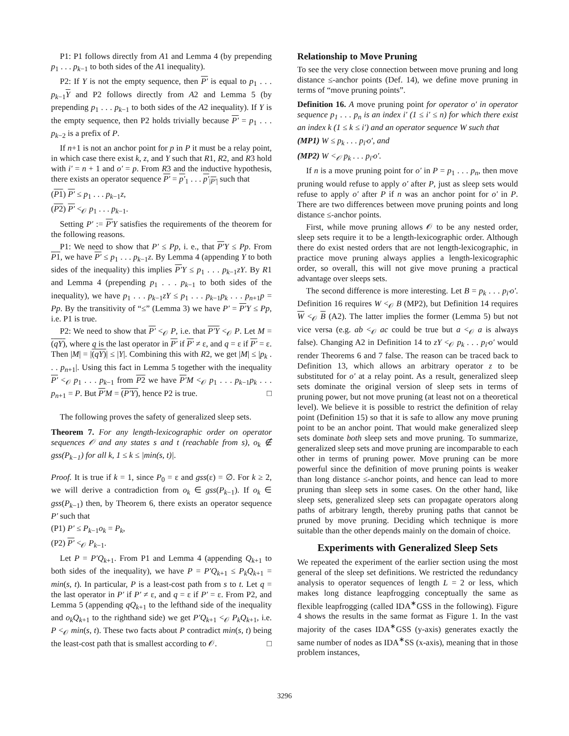P1: P1 follows directly from A1 and Lemma 4 (by prepending p<sub>1</sub> . . . p<sub>k−1</sub> to both sides of the A1 inequality).
P2: If Y is not the empty sequence, then P′ is equal to p<sub>1</sub> . . . p<sub>k−1</sub>Y and P2 follows directly from A2 and Lemma 5 (by prepending p<sub>1</sub> . . . p<sub>k−1</sub> to both sides of the A2 inequality). If Y is the empty sequence, then P2 holds trivially because P′ = p<sub>1</sub> . . . p<sub>k−2</sub> is a prefix of P.
If n+1 is not an anchor point for p in P it must be a relay point, in which case there exist k, z, and Y such that R1, R2, and R3 hold with i′ = n + 1 and o′ = p. From R3 and the inductive hypothesis, there exists an operator sequence P′ = p′<sub>1</sub> . . . p′<sub>|P′|</sub> such that
(P1) P′ ≤ p<sub>1</sub> . . . p<sub>k−1</sub>z,
(P2) P′ <<sub>𝒪</sub> p<sub>1</sub> . . . p<sub>k−1</sub>.
Setting P′ := P′Y satisfies the requirements of the theorem for the following reasons.
P1: We need to show that P′ ≤ Pp, i. e., that P′Y ≤ Pp. From P1, we have P′ ≤ p<sub>1</sub> . . . p<sub>k−1</sub>z. By Lemma 4 (appending Y to both sides of the inequality) this implies P′Y ≤ p<sub>1</sub> . . . p<sub>k−1</sub>zY. By R1 and Lemma 4 (prepending p<sub>1</sub> . . . p<sub>k−1</sub> to both sides of the inequality), we have p<sub>1</sub> . . . p<sub>k−1</sub>zY ≤ p<sub>1</sub> . . . p<sub>k−1</sub>p<sub>k</sub> . . . p<sub>n+1</sub>p = Pp. By the transitivity of “≤” (Lemma 3) we have P′ = P′Y ≤ Pp, i.e. P1 is true.
P2: We need to show that P′ <<sub>𝒪</sub> P, i.e. that P′Y <<sub>𝒪</sub> P. Let M = (qY), where q is the last operator in P′ if P′ ≠ ε, and q = ε if P′ = ε. Then |M| = |(qY)| ≤ |Y|. Combining this with R2, we get |M| ≤ |p<sub>k</sub> . . . p<sub>n+1</sub>|. Using this fact in Lemma 5 together with the inequality P′ <<sub>𝒪</sub> p<sub>1</sub> . . . p<sub>k−1</sub> from P2 we have P′M <<sub>𝒪</sub> p<sub>1</sub> . . . p<sub>k−1</sub>p<sub>k</sub> . . . p<sub>n+1</sub> = P. But P′M = (P′Y), hence P2 is true. □
The following proves the safety of generalized sleep sets.
Theorem 7. For any length-lexicographic order on operator sequences 𝒪 and any states s and t (reachable from s), o<sub>k</sub> ∉ gss(P<sub>k−1</sub>) for all k, 1 ≤ k ≤ |min(s, t)|.
Proof. It is true if k = 1, since P<sub>0</sub> = ε and gss(ε) = ∅. For k ≥ 2, we will derive a contradiction from o<sub>k</sub> ∈ gss(P<sub>k−1</sub>). If o<sub>k</sub> ∈ gss(P<sub>k−1</sub>) then, by Theorem 6, there exists an operator sequence P′ such that
(P1) P′ ≤ P<sub>k−1</sub>o<sub>k</sub> = P<sub>k</sub>,
(P2) P′ <<sub>𝒪</sub> P<sub>k−1</sub>.
Let P = P′Q<sub>k+1</sub>. From P1 and Lemma 4 (appending Q<sub>k+1</sub> to both sides of the inequality), we have P = P′Q<sub>k+1</sub> ≤ P<sub>k</sub>Q<sub>k+1</sub> = min(s, t). In particular, P is a least-cost path from s to t. Let q = the last operator in P′ if P′ ≠ ε, and q = ε if P′ = ε. From P2, and Lemma 5 (appending qQ<sub>k+1</sub> to the lefthand side of the inequality and o<sub>k</sub>Q<sub>k+1</sub> to the righthand side) we get P′Q<sub>k+1</sub> <<sub>𝒪</sub> P<sub>k</sub>Q<sub>k+1</sub>, i.e. P <<sub>𝒪</sub> min(s, t). These two facts about P contradict min(s, t) being the least-cost path that is smallest according to 𝒪. □
Relationship to Move Pruning
To see the very close connection between move pruning and long distance ≤-anchor points (Def. 14), we define move pruning in terms of “move pruning points”.
Definition 16. A move pruning point for operator o′ in operator sequence p<sub>1</sub> . . . p<sub>n</sub> is an index i′ (1 ≤ i′ ≤ n) for which there exist an index k (1 ≤ k ≤ i′) and an operator sequence W such that
(MP1) W ≤ p<sub>k</sub> . . . p<sub>i′</sub>o′, and
(MP2) W <<sub>𝒪</sub> p<sub>k</sub> . . . p<sub>i′</sub>o′.
If n is a move pruning point for o′ in P = p<sub>1</sub> . . . p<sub>n</sub>, then move pruning would refuse to apply o′ after P, just as sleep sets would refuse to apply o′ after P if n was an anchor point for o′ in P. There are two differences between move pruning points and long distance ≤-anchor points.
First, while move pruning allows 𝒪 to be any nested order, sleep sets require it to be a length-lexicographic order. Although there do exist nested orders that are not length-lexicographic, in practice move pruning always applies a length-lexicographic order, so overall, this will not give move pruning a practical advantage over sleeps sets.
The second difference is more interesting. Let B = p<sub>k</sub> . . . p<sub>i′</sub>o′. Definition 16 requires W <<sub>𝒪</sub> B (MP2), but Definition 14 requires W <<sub>𝒪</sub> B (A2). The latter implies the former (Lemma 5) but not vice versa (e.g. ab <<sub>𝒪</sub> ac could be true but a <<sub>𝒪</sub> a is always false). Changing A2 in Definition 14 to zY <<sub>𝒪</sub> p<sub>k</sub> . . . p<sub>i′</sub>o′ would render Theorems 6 and 7 false. The reason can be traced back to Definition 13, which allows an arbitrary operator z to be substituted for o′ at a relay point. As a result, generalized sleep sets dominate the original version of sleep sets in terms of pruning power, but not move pruning (at least not on a theoretical level). We believe it is possible to restrict the definition of relay point (Definition 15) so that it is safe to allow any move pruning point to be an anchor point. That would make generalized sleep sets dominate both sleep sets and move pruning. To summarize, generalized sleep sets and move pruning are incomparable to each other in terms of pruning power. Move pruning can be more powerful since the definition of move pruning points is weaker than long distance ≤-anchor points, and hence can lead to more pruning than sleep sets in some cases. On the other hand, like sleep sets, generalized sleep sets can propagate operators along paths of arbitrary length, thereby pruning paths that cannot be pruned by move pruning. Deciding which technique is more suitable than the other depends mainly on the domain of choice.
Experiments with Generalized Sleep Sets
We repeated the experiment of the earlier section using the most general of the sleep set definitions. We restricted the redundancy analysis to operator sequences of length L = 2 or less, which makes long distance leapfrogging conceptually the same as flexible leapfrogging (called IDA<sup>∗</sup>GSS in the following). Figure 4 shows the results in the same format as Figure 1. In the vast majority of the cases IDA<sup>∗</sup>GSS (y-axis) generates exactly the same number of nodes as IDA<sup>∗</sup>SS (x-axis), meaning that in those problem instances,
3296